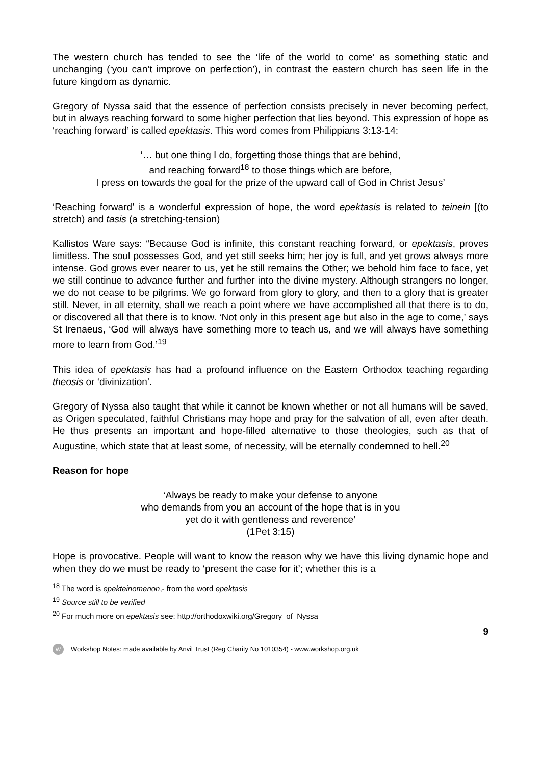The western church has tended to see the ‘life of the world to come’ as something static and unchanging (‘you can’t improve on perfection’), in contrast the eastern church has seen life in the future kingdom as dynamic.
Gregory of Nyssa said that the essence of perfection consists precisely in never becoming perfect, but in always reaching forward to some higher perfection that lies beyond. This expression of hope as ‘reaching forward’ is called epektasis. This word comes from Philippians 3:13-14:
‘… but one thing I do, forgetting those things that are behind,
and reaching forward<sup>18</sup> to those things which are before,
I press on towards the goal for the prize of the upward call of God in Christ Jesus’
‘Reaching forward’ is a wonderful expression of hope, the word epektasis is related to teinein [(to stretch) and tasis (a stretching-tension)
Kallistos Ware says: “Because God is infinite, this constant reaching forward, or epektasis, proves limitless. The soul possesses God, and yet still seeks him; her joy is full, and yet grows always more intense. God grows ever nearer to us, yet he still remains the Other; we behold him face to face, yet we still continue to advance further and further into the divine mystery. Although strangers no longer, we do not cease to be pilgrims. We go forward from glory to glory, and then to a glory that is greater still. Never, in all eternity, shall we reach a point where we have accomplished all that there is to do, or discovered all that there is to know. ‘Not only in this present age but also in the age to come,’ says St Irenaeus, ‘God will always have something more to teach us, and we will always have something more to learn from God.’<sup>19</sup>
This idea of epektasis has had a profound influence on the Eastern Orthodox teaching regarding theosis or ‘divinization’.
Gregory of Nyssa also taught that while it cannot be known whether or not all humans will be saved, as Origen speculated, faithful Christians may hope and pray for the salvation of all, even after death. He thus presents an important and hope-filled alternative to those theologies, such as that of Augustine, which state that at least some, of necessity, will be eternally condemned to hell.<sup>20</sup>
Reason for hope
‘Always be ready to make your defense to anyone
who demands from you an account of the hope that is in you
yet do it with gentleness and reverence’
(1Pet 3:15)
Hope is provocative. People will want to know the reason why we have this living dynamic hope and when they do we must be ready to ‘present the case for it’; whether this is a
<sup>18</sup> The word is epekteinomenon,- from the word epektasis
<sup>19</sup> Source still to be verified
<sup>20</sup> For much more on epektasis see: http://orthodoxwiki.org/Gregory_of_Nyssa
9
W Workshop Notes: made available by Anvil Trust (Reg Charity No 1010354) - www.workshop.org.uk